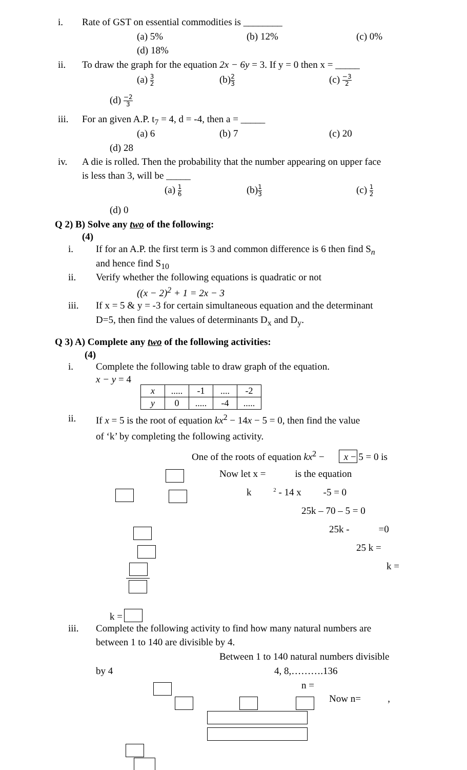i. Rate of GST on essential commodities is ________
(a) 5% (b) 12% (c) 0%
(d) 18%
ii. To draw the graph for the equation 2x − 6y = 3. If y = 0 then x = _____
(a) 3 2 (b)2 3 (c) −3 2
(d) −2 3
iii. For an given A.P. t<sub>7</sub> = 4, d = -4, then a = _____
(a) 6 (b) 7 (c) 20
(d) 28
iv. A die is rolled. Then the probability that the number appearing on upper face
is less than 3, will be _____
(a) 1 6 (b)1 3 (c) 1 2
(d) 0
Q 2) B) Solve any two of the following:
(4)
i. If for an A.P. the first term is 3 and common difference is 6 then find S<sub>n</sub>
and hence find S<sub>10</sub>
ii. Verify whether the following equations is quadratic or not
((x − 2)<sup>2</sup> + 1 = 2x − 3
iii. If x = 5 & y = -3 for certain simultaneous equation and the determinant
D=5, then find the values of determinants D<sub>x</sub> and D<sub>y</sub>.
Q 3) A) Complete any two of the following activities:
(4)
i. Complete the following table to draw graph of the equation.
x − y = 4
| x | ..... | -1 | .... | -2 |
| y | 0 | ..... | -4 | ..... |
ii. If x = 5 is the root of equation kx<sup>2</sup> − 14x − 5 = 0, then find the value
of ‘k’ by completing the following activity.
One of the roots of equation kx<sup>2</sup> − x − 5 = 0 is
Now let x = is the equation
k <sup>2</sup> - 14 x -5 = 0
25k – 70 – 5 = 0
25k - =0
25 k =
k =
k =
iii. Complete the following activity to find how many natural numbers are
between 1 to 140 are divisible by 4.
Between 1 to 140 natural numbers divisible
by 4 4, 8,……….136
n =
Now n= ,